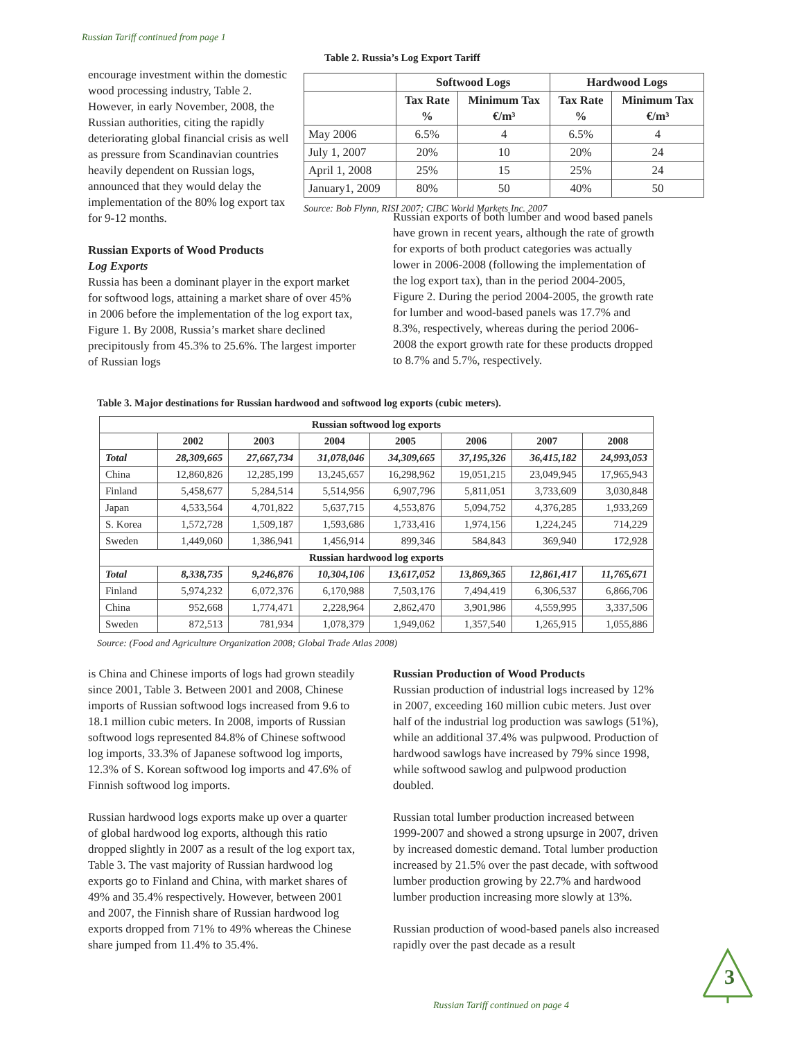Russian Tariff continued from page 1
encourage investment within the domestic wood processing industry, Table 2. However, in early November, 2008, the Russian authorities, citing the rapidly deteriorating global financial crisis as well as pressure from Scandinavian countries heavily dependent on Russian logs, announced that they would delay the implementation of the 80% log export tax for 9-12 months.
Russian Exports of Wood Products
Log Exports
Russia has been a dominant player in the export market for softwood logs, attaining a market share of over 45% in 2006 before the implementation of the log export tax, Figure 1. By 2008, Russia’s market share declined precipitously from 45.3% to 25.6%. The largest importer of Russian logs
Table 2. Russia’s Log Export Tariff
| | Softwood Logs | | Hardwood Logs | |
| | Tax Rate % | Minimum Tax €/m³ | Tax Rate % | Minimum Tax €/m³ |
| May 2006 | 6.5% | 4 | 6.5% | 4 |
| July 1, 2007 | 20% | 10 | 20% | 24 |
| April 1, 2008 | 25% | 15 | 25% | 24 |
| January1, 2009 | 80% | 50 | 40% | 50 |
Source: Bob Flynn, RISI 2007; CIBC World Markets Inc. 2007
Russian exports of both lumber and wood based panels have grown in recent years, although the rate of growth for exports of both product categories was actually lower in 2006-2008 (following the implementation of the log export tax), than in the period 2004-2005, Figure 2. During the period 2004-2005, the growth rate for lumber and wood-based panels was 17.7% and 8.3%, respectively, whereas during the period 2006-2008 the export growth rate for these products dropped to 8.7% and 5.7%, respectively.
Table 3. Major destinations for Russian hardwood and softwood log exports (cubic meters).
| Russian softwood log exports | | | | | | | |
| --- | --- | --- | --- | --- | --- | --- | --- |
| | 2002 | 2003 | 2004 | 2005 | 2006 | 2007 | 2008 |
| Total | 28,309,665 | 27,667,734 | 31,078,046 | 34,309,665 | 37,195,326 | 36,415,182 | 24,993,053 |
| China | 12,860,826 | 12,285,199 | 13,245,657 | 16,298,962 | 19,051,215 | 23,049,945 | 17,965,943 |
| Finland | 5,458,677 | 5,284,514 | 5,514,956 | 6,907,796 | 5,811,051 | 3,733,609 | 3,030,848 |
| Japan | 4,533,564 | 4,701,822 | 5,637,715 | 4,553,876 | 5,094,752 | 4,376,285 | 1,933,269 |
| S. Korea | 1,572,728 | 1,509,187 | 1,593,686 | 1,733,416 | 1,974,156 | 1,224,245 | 714,229 |
| Sweden | 1,449,060 | 1,386,941 | 1,456,914 | 899,346 | 584,843 | 369,940 | 172,928 |
| Russian hardwood log exports | | | | | | | |
| Total | 8,338,735 | 9,246,876 | 10,304,106 | 13,617,052 | 13,869,365 | 12,861,417 | 11,765,671 |
| Finland | 5,974,232 | 6,072,376 | 6,170,988 | 7,503,176 | 7,494,419 | 6,306,537 | 6,866,706 |
| China | 952,668 | 1,774,471 | 2,228,964 | 2,862,470 | 3,901,986 | 4,559,995 | 3,337,506 |
| Sweden | 872,513 | 781,934 | 1,078,379 | 1,949,062 | 1,357,540 | 1,265,915 | 1,055,886 |
Source: (Food and Agriculture Organization 2008; Global Trade Atlas 2008)
is China and Chinese imports of logs had grown steadily since 2001, Table 3. Between 2001 and 2008, Chinese imports of Russian softwood logs increased from 9.6 to 18.1 million cubic meters. In 2008, imports of Russian softwood logs represented 84.8% of Chinese softwood log imports, 33.3% of Japanese softwood log imports, 12.3% of S. Korean softwood log imports and 47.6% of Finnish softwood log imports.
Russian hardwood logs exports make up over a quarter of global hardwood log exports, although this ratio dropped slightly in 2007 as a result of the log export tax, Table 3. The vast majority of Russian hardwood log exports go to Finland and China, with market shares of 49% and 35.4% respectively. However, between 2001 and 2007, the Finnish share of Russian hardwood log exports dropped from 71% to 49% whereas the Chinese share jumped from 11.4% to 35.4%.
Russian Production of Wood Products
Russian production of industrial logs increased by 12% in 2007, exceeding 160 million cubic meters. Just over half of the industrial log production was sawlogs (51%), while an additional 37.4% was pulpwood. Production of hardwood sawlogs have increased by 79% since 1998, while softwood sawlog and pulpwood production doubled.
Russian total lumber production increased between 1999-2007 and showed a strong upsurge in 2007, driven by increased domestic demand. Total lumber production increased by 21.5% over the past decade, with softwood lumber production growing by 22.7% and hardwood lumber production increasing more slowly at 13%.
Russian production of wood-based panels also increased rapidly over the past decade as a result
3
Russian Tariff continued on page 4